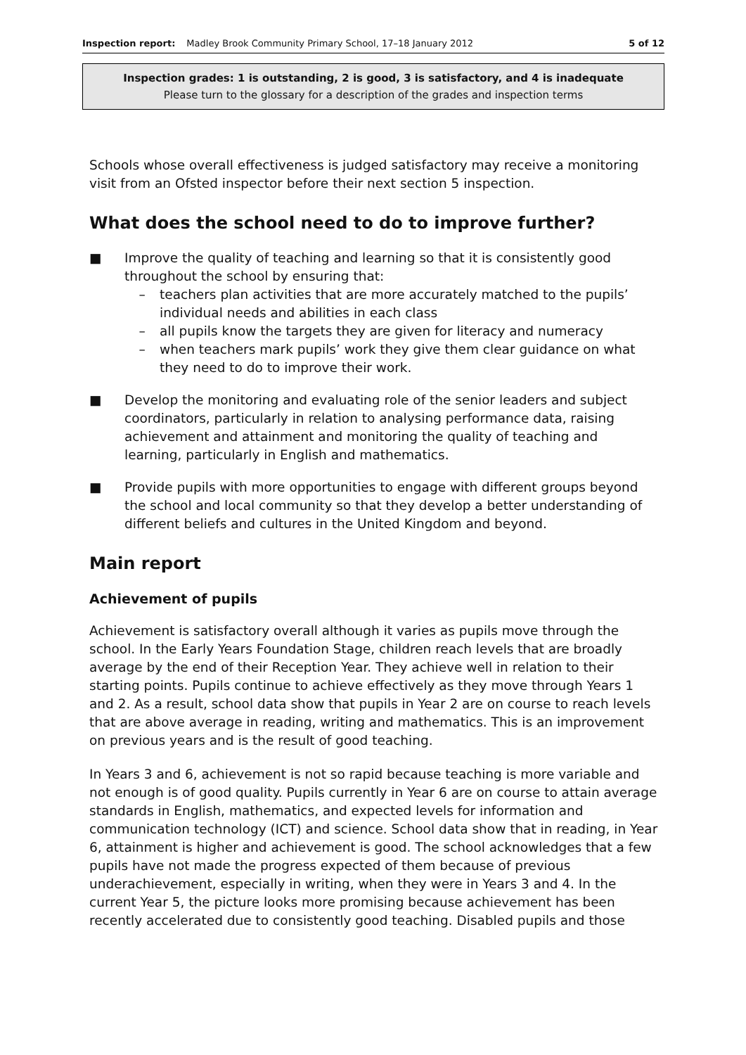Inspection report: Madley Brook Community Primary School, 17–18 January 2012 5 of 12
Inspection grades: 1 is outstanding, 2 is good, 3 is satisfactory, and 4 is inadequate
Please turn to the glossary for a description of the grades and inspection terms
Schools whose overall effectiveness is judged satisfactory may receive a monitoring visit from an Ofsted inspector before their next section 5 inspection.
What does the school need to do to improve further?
■ Improve the quality of teaching and learning so that it is consistently good throughout the school by ensuring that:
– teachers plan activities that are more accurately matched to the pupils’ individual needs and abilities in each class
– all pupils know the targets they are given for literacy and numeracy
– when teachers mark pupils’ work they give them clear guidance on what they need to do to improve their work.
■ Develop the monitoring and evaluating role of the senior leaders and subject coordinators, particularly in relation to analysing performance data, raising achievement and attainment and monitoring the quality of teaching and learning, particularly in English and mathematics.
■ Provide pupils with more opportunities to engage with different groups beyond the school and local community so that they develop a better understanding of different beliefs and cultures in the United Kingdom and beyond.
Main report
Achievement of pupils
Achievement is satisfactory overall although it varies as pupils move through the school. In the Early Years Foundation Stage, children reach levels that are broadly average by the end of their Reception Year. They achieve well in relation to their starting points. Pupils continue to achieve effectively as they move through Years 1 and 2. As a result, school data show that pupils in Year 2 are on course to reach levels that are above average in reading, writing and mathematics. This is an improvement on previous years and is the result of good teaching.
In Years 3 and 6, achievement is not so rapid because teaching is more variable and not enough is of good quality. Pupils currently in Year 6 are on course to attain average standards in English, mathematics, and expected levels for information and communication technology (ICT) and science. School data show that in reading, in Year 6, attainment is higher and achievement is good. The school acknowledges that a few pupils have not made the progress expected of them because of previous underachievement, especially in writing, when they were in Years 3 and 4. In the current Year 5, the picture looks more promising because achievement has been recently accelerated due to consistently good teaching. Disabled pupils and those